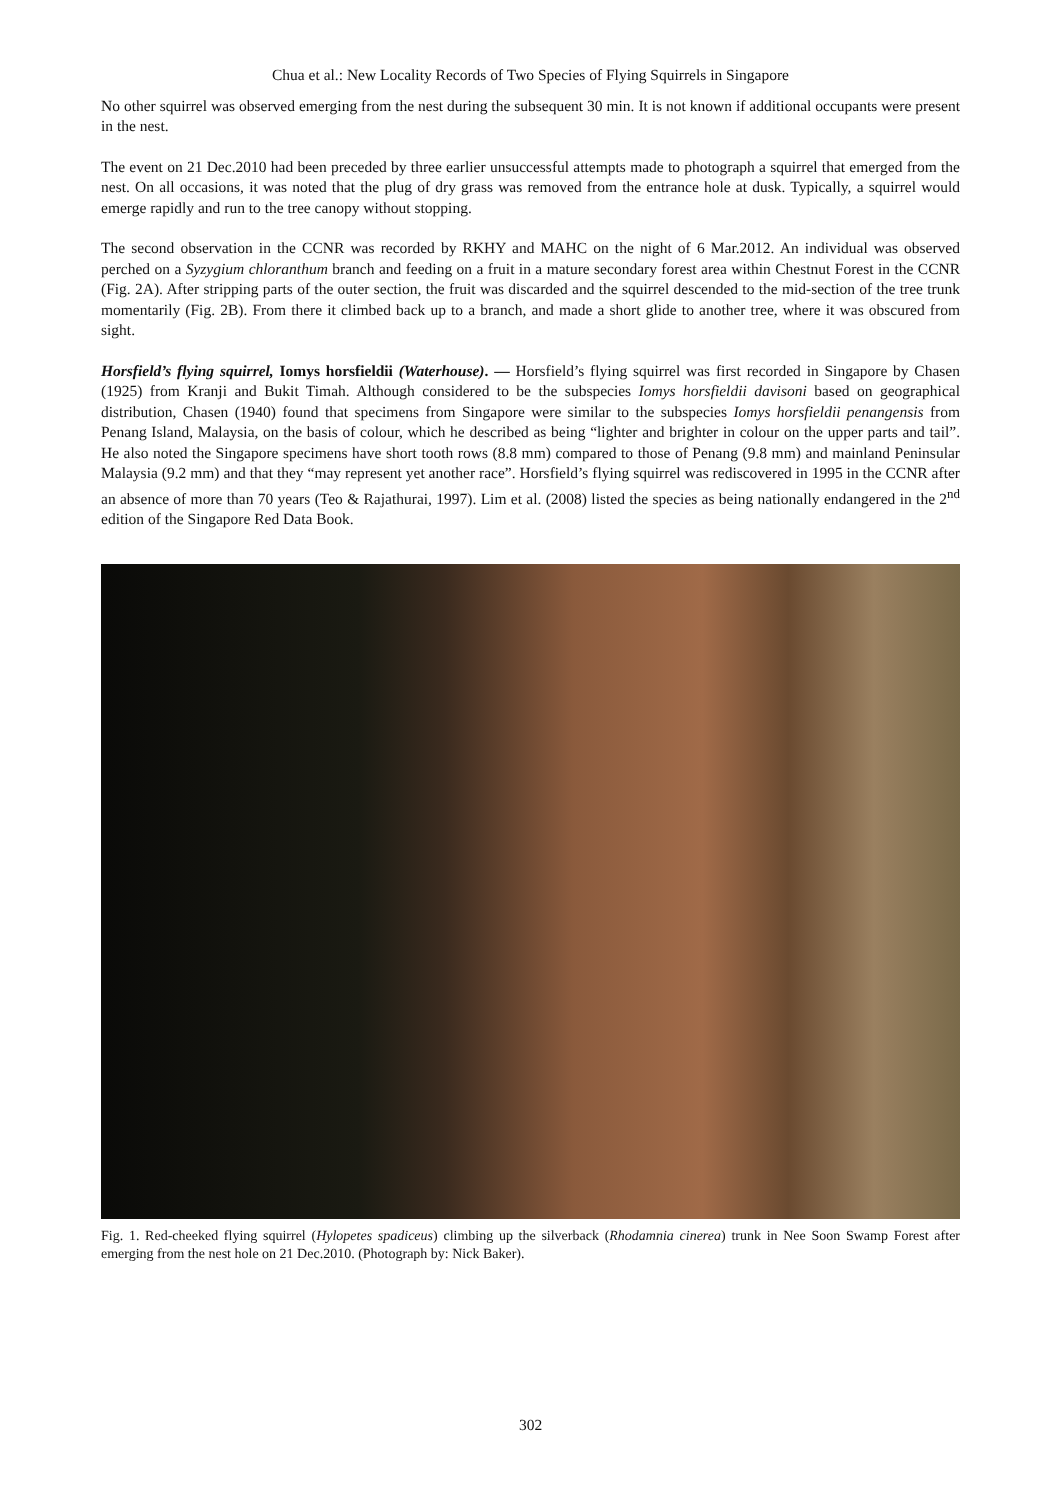Chua et al.: New Locality Records of Two Species of Flying Squirrels in Singapore
No other squirrel was observed emerging from the nest during the subsequent 30 min. It is not known if additional occupants were present in the nest.
The event on 21 Dec.2010 had been preceded by three earlier unsuccessful attempts made to photograph a squirrel that emerged from the nest. On all occasions, it was noted that the plug of dry grass was removed from the entrance hole at dusk. Typically, a squirrel would emerge rapidly and run to the tree canopy without stopping.
The second observation in the CCNR was recorded by RKHY and MAHC on the night of 6 Mar.2012. An individual was observed perched on a Syzygium chloranthum branch and feeding on a fruit in a mature secondary forest area within Chestnut Forest in the CCNR (Fig. 2A). After stripping parts of the outer section, the fruit was discarded and the squirrel descended to the mid-section of the tree trunk momentarily (Fig. 2B). From there it climbed back up to a branch, and made a short glide to another tree, where it was obscured from sight.
Horsfield’s flying squirrel, Iomys horsfieldii (Waterhouse). — Horsfield’s flying squirrel was first recorded in Singapore by Chasen (1925) from Kranji and Bukit Timah. Although considered to be the subspecies Iomys horsfieldii davisoni based on geographical distribution, Chasen (1940) found that specimens from Singapore were similar to the subspecies Iomys horsfieldii penangensis from Penang Island, Malaysia, on the basis of colour, which he described as being “lighter and brighter in colour on the upper parts and tail”. He also noted the Singapore specimens have short tooth rows (8.8 mm) compared to those of Penang (9.8 mm) and mainland Peninsular Malaysia (9.2 mm) and that they “may represent yet another race”. Horsfield’s flying squirrel was rediscovered in 1995 in the CCNR after an absence of more than 70 years (Teo & Rajathurai, 1997). Lim et al. (2008) listed the species as being nationally endangered in the 2<sup>nd</sup> edition of the Singapore Red Data Book.
Fig. 1. Red-cheeked flying squirrel (Hylopetes spadiceus) climbing up the silverback (Rhodamnia cinerea) trunk in Nee Soon Swamp Forest after emerging from the nest hole on 21 Dec.2010. (Photograph by: Nick Baker).
302